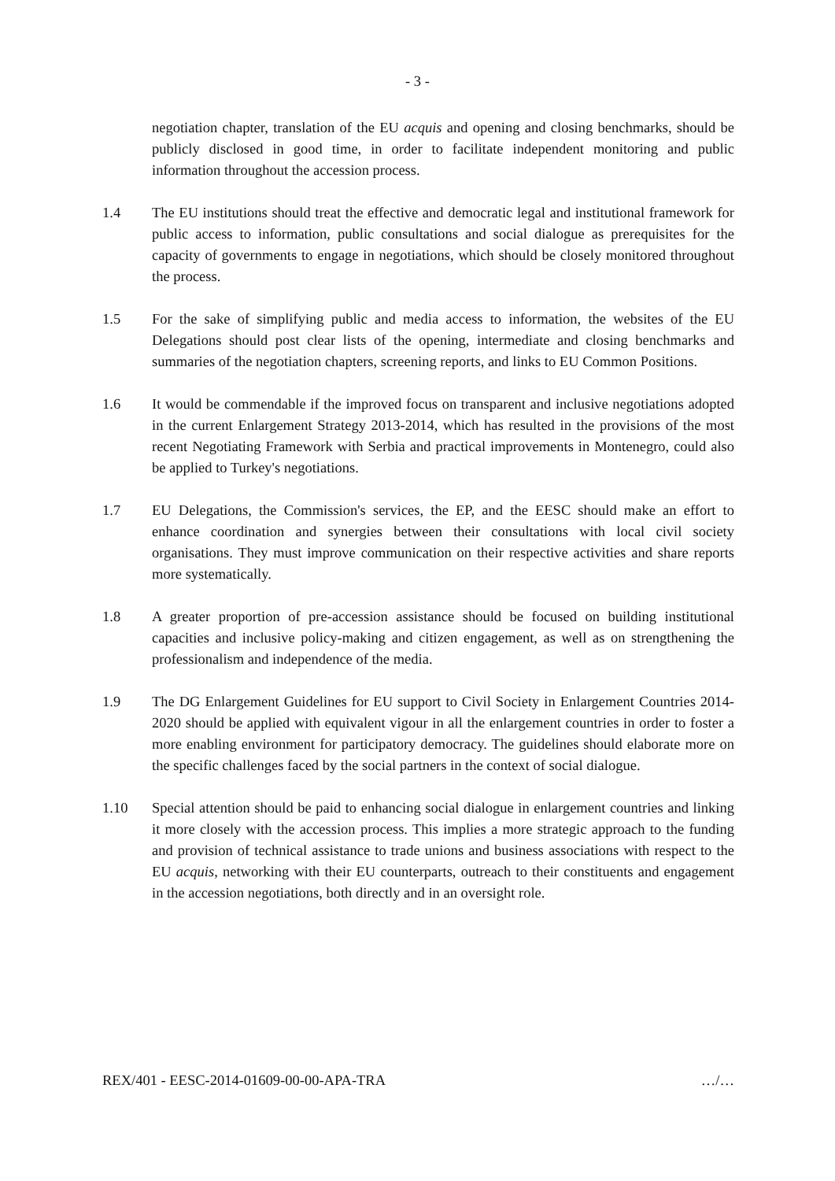- 3 -
negotiation chapter, translation of the EU acquis and opening and closing benchmarks, should be publicly disclosed in good time, in order to facilitate independent monitoring and public information throughout the accession process.
1.4 The EU institutions should treat the effective and democratic legal and institutional framework for public access to information, public consultations and social dialogue as prerequisites for the capacity of governments to engage in negotiations, which should be closely monitored throughout the process.
1.5 For the sake of simplifying public and media access to information, the websites of the EU Delegations should post clear lists of the opening, intermediate and closing benchmarks and summaries of the negotiation chapters, screening reports, and links to EU Common Positions.
1.6 It would be commendable if the improved focus on transparent and inclusive negotiations adopted in the current Enlargement Strategy 2013-2014, which has resulted in the provisions of the most recent Negotiating Framework with Serbia and practical improvements in Montenegro, could also be applied to Turkey's negotiations.
1.7 EU Delegations, the Commission's services, the EP, and the EESC should make an effort to enhance coordination and synergies between their consultations with local civil society organisations. They must improve communication on their respective activities and share reports more systematically.
1.8 A greater proportion of pre-accession assistance should be focused on building institutional capacities and inclusive policy-making and citizen engagement, as well as on strengthening the professionalism and independence of the media.
1.9 The DG Enlargement Guidelines for EU support to Civil Society in Enlargement Countries 2014-2020 should be applied with equivalent vigour in all the enlargement countries in order to foster a more enabling environment for participatory democracy. The guidelines should elaborate more on the specific challenges faced by the social partners in the context of social dialogue.
1.10 Special attention should be paid to enhancing social dialogue in enlargement countries and linking it more closely with the accession process. This implies a more strategic approach to the funding and provision of technical assistance to trade unions and business associations with respect to the EU acquis, networking with their EU counterparts, outreach to their constituents and engagement in the accession negotiations, both directly and in an oversight role.
REX/401 - EESC-2014-01609-00-00-APA-TRA …/…